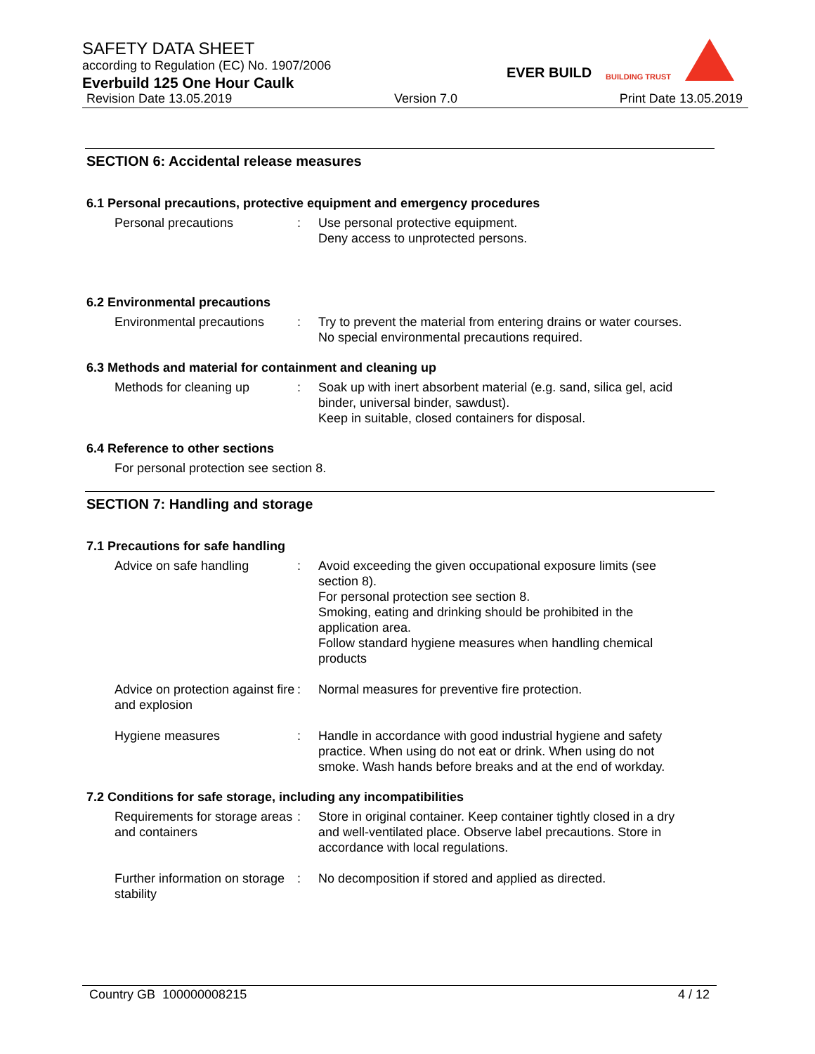SAFETY DATA SHEET
according to Regulation (EC) No. 1907/2006
Everbuild 125 One Hour Caulk
Revision Date 13.05.2019 Version 7.0 Print Date 13.05.2019
EVER BUILD BUILDING TRUST
SECTION 6: Accidental release measures
6.1 Personal precautions, protective equipment and emergency procedures
Personal precautions : Use personal protective equipment.
Deny access to unprotected persons.
6.2 Environmental precautions
Environmental precautions
: Try to prevent the material from entering drains or water courses.
No special environmental precautions required.
6.3 Methods and material for containment and cleaning up
Methods for cleaning up : Soak up with inert absorbent material (e.g. sand, silica gel, acid binder, universal binder, sawdust).
Keep in suitable, closed containers for disposal.
6.4 Reference to other sections
For personal protection see section 8.
SECTION 7: Handling and storage
7.1 Precautions for safe handling
Advice on safe handling : Avoid exceeding the given occupational exposure limits (see section 8).
For personal protection see section 8.
Smoking, eating and drinking should be prohibited in the application area.
Follow standard hygiene measures when handling chemical products
Advice on protection against fire and explosion
: Normal measures for preventive fire protection.
Hygiene measures : Handle in accordance with good industrial hygiene and safety practice. When using do not eat or drink. When using do not smoke. Wash hands before breaks and at the end of workday.
7.2 Conditions for safe storage, including any incompatibilities
Requirements for storage areas and containers
: Store in original container. Keep container tightly closed in a dry and well-ventilated place. Observe label precautions. Store in accordance with local regulations.
Further information on storage stability
: No decomposition if stored and applied as directed.
Country GB 100000008215 4 / 12